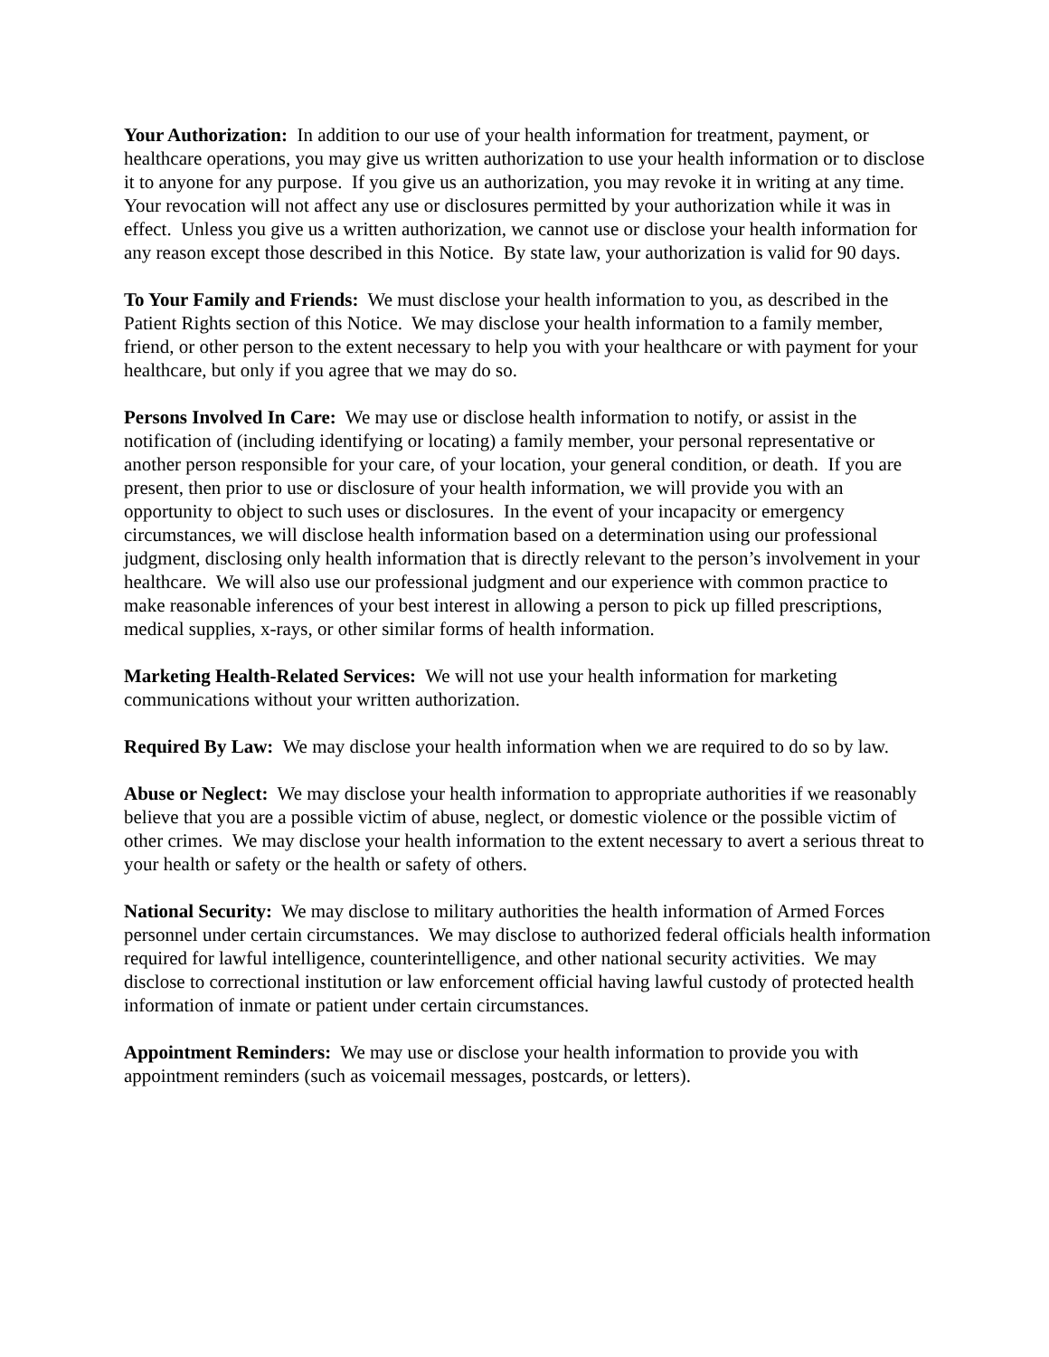Your Authorization: In addition to our use of your health information for treatment, payment, or healthcare operations, you may give us written authorization to use your health information or to disclose it to anyone for any purpose. If you give us an authorization, you may revoke it in writing at any time. Your revocation will not affect any use or disclosures permitted by your authorization while it was in effect. Unless you give us a written authorization, we cannot use or disclose your health information for any reason except those described in this Notice. By state law, your authorization is valid for 90 days.
To Your Family and Friends: We must disclose your health information to you, as described in the Patient Rights section of this Notice. We may disclose your health information to a family member, friend, or other person to the extent necessary to help you with your healthcare or with payment for your healthcare, but only if you agree that we may do so.
Persons Involved In Care: We may use or disclose health information to notify, or assist in the notification of (including identifying or locating) a family member, your personal representative or another person responsible for your care, of your location, your general condition, or death. If you are present, then prior to use or disclosure of your health information, we will provide you with an opportunity to object to such uses or disclosures. In the event of your incapacity or emergency circumstances, we will disclose health information based on a determination using our professional judgment, disclosing only health information that is directly relevant to the person’s involvement in your healthcare. We will also use our professional judgment and our experience with common practice to make reasonable inferences of your best interest in allowing a person to pick up filled prescriptions, medical supplies, x-rays, or other similar forms of health information.
Marketing Health-Related Services: We will not use your health information for marketing communications without your written authorization.
Required By Law: We may disclose your health information when we are required to do so by law.
Abuse or Neglect: We may disclose your health information to appropriate authorities if we reasonably believe that you are a possible victim of abuse, neglect, or domestic violence or the possible victim of other crimes. We may disclose your health information to the extent necessary to avert a serious threat to your health or safety or the health or safety of others.
National Security: We may disclose to military authorities the health information of Armed Forces personnel under certain circumstances. We may disclose to authorized federal officials health information required for lawful intelligence, counterintelligence, and other national security activities. We may disclose to correctional institution or law enforcement official having lawful custody of protected health information of inmate or patient under certain circumstances.
Appointment Reminders: We may use or disclose your health information to provide you with appointment reminders (such as voicemail messages, postcards, or letters).